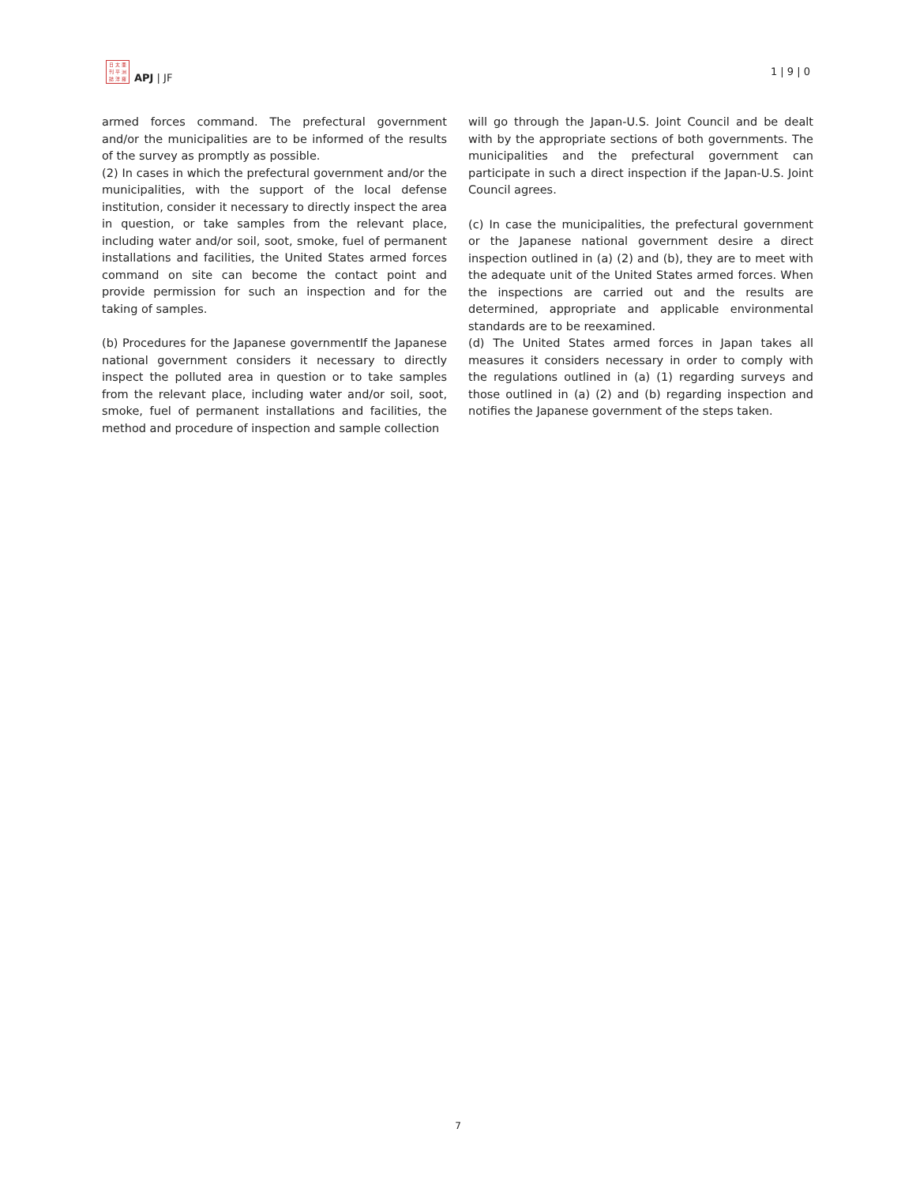日 太 亜
刊 平 洲
誌 洋 羅
APJ | JF
1 | 9 | 0
armed forces command. The prefectural government and/or the municipalities are to be informed of the results of the survey as promptly as possible.
(2) In cases in which the prefectural government and/or the municipalities, with the support of the local defense institution, consider it necessary to directly inspect the area in question, or take samples from the relevant place, including water and/or soil, soot, smoke, fuel of permanent installations and facilities, the United States armed forces command on site can become the contact point and provide permission for such an inspection and for the taking of samples.
(b) Procedures for the Japanese governmentIf the Japanese national government considers it necessary to directly inspect the polluted area in question or to take samples from the relevant place, including water and/or soil, soot, smoke, fuel of permanent installations and facilities, the method and procedure of inspection and sample collection
will go through the Japan-U.S. Joint Council and be dealt with by the appropriate sections of both governments. The municipalities and the prefectural government can participate in such a direct inspection if the Japan-U.S. Joint Council agrees.
(c) In case the municipalities, the prefectural government or the Japanese national government desire a direct inspection outlined in (a) (2) and (b), they are to meet with the adequate unit of the United States armed forces. When the inspections are carried out and the results are determined, appropriate and applicable environmental standards are to be reexamined.
(d) The United States armed forces in Japan takes all measures it considers necessary in order to comply with the regulations outlined in (a) (1) regarding surveys and those outlined in (a) (2) and (b) regarding inspection and notifies the Japanese government of the steps taken.
7